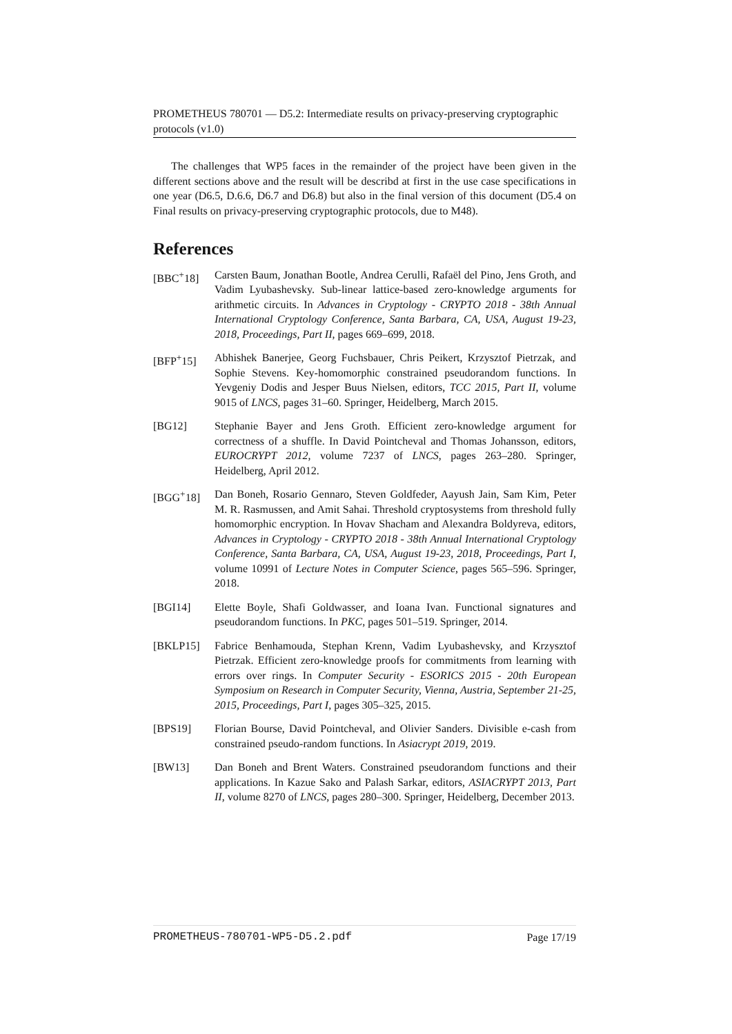PROMETHEUS 780701 — D5.2: Intermediate results on privacy-preserving cryptographic protocols (v1.0)
The challenges that WP5 faces in the remainder of the project have been given in the different sections above and the result will be describd at first in the use case specifications in one year (D6.5, D.6.6, D6.7 and D6.8) but also in the final version of this document (D5.4 on Final results on privacy-preserving cryptographic protocols, due to M48).
References
[BBC<sup>+</sup>18] Carsten Baum, Jonathan Bootle, Andrea Cerulli, Rafaël del Pino, Jens Groth, and Vadim Lyubashevsky. Sub-linear lattice-based zero-knowledge arguments for arithmetic circuits. In Advances in Cryptology - CRYPTO 2018 - 38th Annual International Cryptology Conference, Santa Barbara, CA, USA, August 19-23, 2018, Proceedings, Part II, pages 669–699, 2018.
[BFP<sup>+</sup>15] Abhishek Banerjee, Georg Fuchsbauer, Chris Peikert, Krzysztof Pietrzak, and Sophie Stevens. Key-homomorphic constrained pseudorandom functions. In Yevgeniy Dodis and Jesper Buus Nielsen, editors, TCC 2015, Part II, volume 9015 of LNCS, pages 31–60. Springer, Heidelberg, March 2015.
[BG12] Stephanie Bayer and Jens Groth. Efficient zero-knowledge argument for correctness of a shuffle. In David Pointcheval and Thomas Johansson, editors, EUROCRYPT 2012, volume 7237 of LNCS, pages 263–280. Springer, Heidelberg, April 2012.
[BGG<sup>+</sup>18] Dan Boneh, Rosario Gennaro, Steven Goldfeder, Aayush Jain, Sam Kim, Peter M. R. Rasmussen, and Amit Sahai. Threshold cryptosystems from threshold fully homomorphic encryption. In Hovav Shacham and Alexandra Boldyreva, editors, Advances in Cryptology - CRYPTO 2018 - 38th Annual International Cryptology Conference, Santa Barbara, CA, USA, August 19-23, 2018, Proceedings, Part I, volume 10991 of Lecture Notes in Computer Science, pages 565–596. Springer, 2018.
[BGI14] Elette Boyle, Shafi Goldwasser, and Ioana Ivan. Functional signatures and pseudorandom functions. In PKC, pages 501–519. Springer, 2014.
[BKLP15] Fabrice Benhamouda, Stephan Krenn, Vadim Lyubashevsky, and Krzysztof Pietrzak. Efficient zero-knowledge proofs for commitments from learning with errors over rings. In Computer Security - ESORICS 2015 - 20th European Symposium on Research in Computer Security, Vienna, Austria, September 21-25, 2015, Proceedings, Part I, pages 305–325, 2015.
[BPS19] Florian Bourse, David Pointcheval, and Olivier Sanders. Divisible e-cash from constrained pseudo-random functions. In Asiacrypt 2019, 2019.
[BW13] Dan Boneh and Brent Waters. Constrained pseudorandom functions and their applications. In Kazue Sako and Palash Sarkar, editors, ASIACRYPT 2013, Part II, volume 8270 of LNCS, pages 280–300. Springer, Heidelberg, December 2013.
PROMETHEUS-780701-WP5-D5.2.pdf Page 17/19